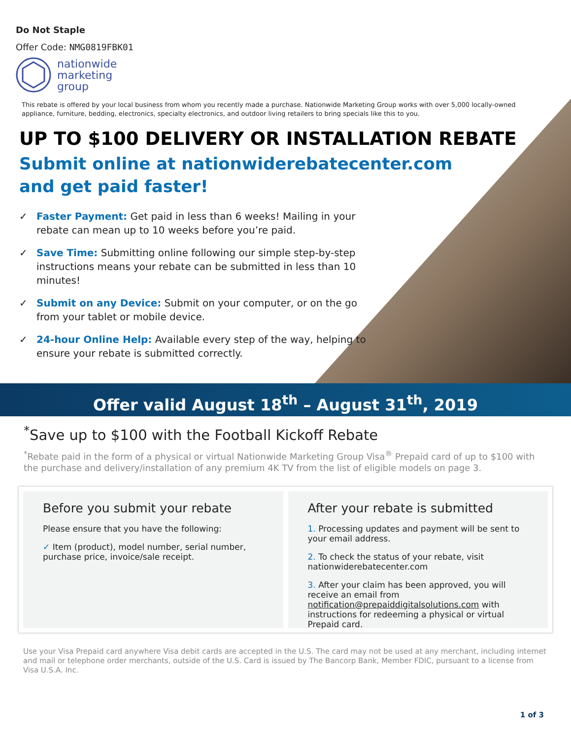Do Not Staple
Offer Code: NMG0819FBK01
nationwide
marketing
group
This rebate is offered by your local business from whom you recently made a purchase. Nationwide Marketing Group works with over 5,000 locally-owned appliance, furniture, bedding, electronics, specialty electronics, and outdoor living retailers to bring specials like this to you.
UP TO $100 DELIVERY OR INSTALLATION REBATE
Submit online at nationwiderebatecenter.com
and get paid faster!
✓ Faster Payment: Get paid in less than 6 weeks! Mailing in your rebate can mean up to 10 weeks before you’re paid.
✓ Save Time: Submitting online following our simple step-by-step instructions means your rebate can be submitted in less than 10 minutes!
✓ Submit on any Device: Submit on your computer, or on the go from your tablet or mobile device.
✓ 24-hour Online Help: Available every step of the way, helping to ensure your rebate is submitted correctly.
Offer valid August 18<sup>th</sup> – August 31<sup>th</sup>, 2019
<sup>*</sup> Save up to $100 with the Football Kickoff Rebate
<sup>*</sup> Rebate paid in the form of a physical or virtual Nationwide Marketing Group Visa<sup>®</sup> Prepaid card of up to $100 with the purchase and delivery/installation of any premium 4K TV from the list of eligible models on page 3.
Before you submit your rebate
Please ensure that you have the following:
✓ Item (product), model number, serial number, purchase price, invoice/sale receipt.
After your rebate is submitted
1. Processing updates and payment will be sent to your email address.
2. To check the status of your rebate, visit nationwiderebatecenter.com
3. After your claim has been approved, you will receive an email from notification@prepaiddigitalsolutions.com with instructions for redeeming a physical or virtual Prepaid card.
Use your Visa Prepaid card anywhere Visa debit cards are accepted in the U.S. The card may not be used at any merchant, including internet and mail or telephone order merchants, outside of the U.S. Card is issued by The Bancorp Bank, Member FDIC, pursuant to a license from Visa U.S.A. Inc.
1 of 3